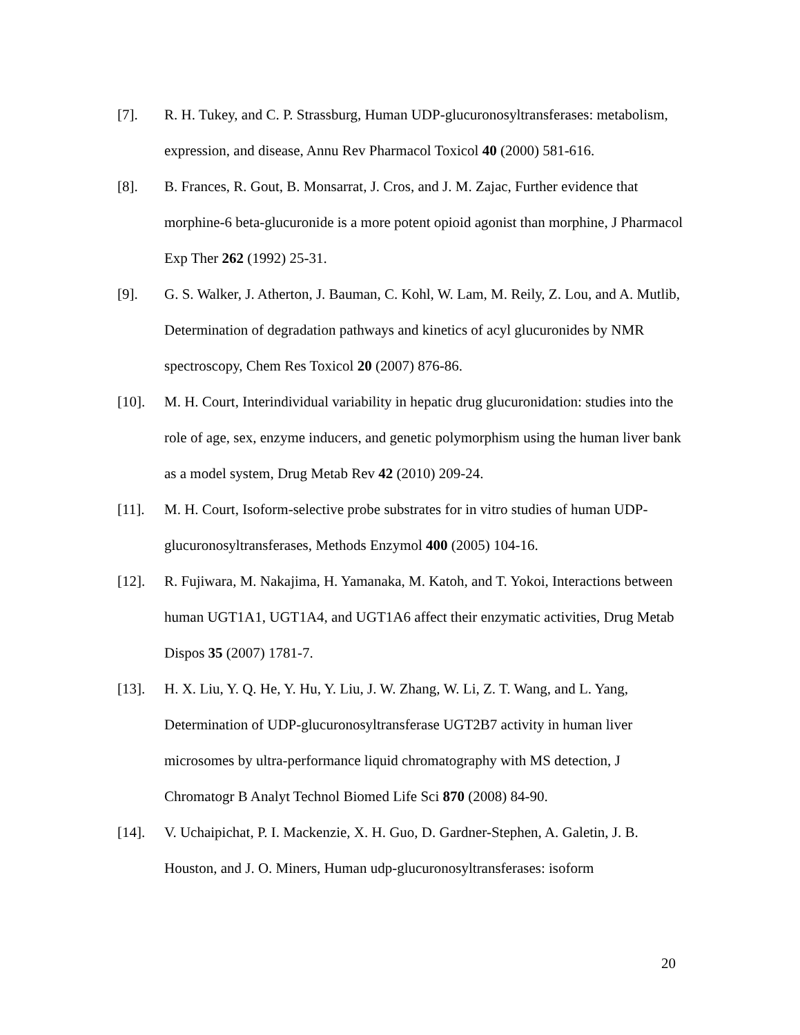[7]. R. H. Tukey, and C. P. Strassburg, Human UDP-glucuronosyltransferases: metabolism, expression, and disease, Annu Rev Pharmacol Toxicol 40 (2000) 581-616.
[8]. B. Frances, R. Gout, B. Monsarrat, J. Cros, and J. M. Zajac, Further evidence that morphine-6 beta-glucuronide is a more potent opioid agonist than morphine, J Pharmacol Exp Ther 262 (1992) 25-31.
[9]. G. S. Walker, J. Atherton, J. Bauman, C. Kohl, W. Lam, M. Reily, Z. Lou, and A. Mutlib, Determination of degradation pathways and kinetics of acyl glucuronides by NMR spectroscopy, Chem Res Toxicol 20 (2007) 876-86.
[10]. M. H. Court, Interindividual variability in hepatic drug glucuronidation: studies into the role of age, sex, enzyme inducers, and genetic polymorphism using the human liver bank as a model system, Drug Metab Rev 42 (2010) 209-24.
[11]. M. H. Court, Isoform-selective probe substrates for in vitro studies of human UDP-glucuronosyltransferases, Methods Enzymol 400 (2005) 104-16.
[12]. R. Fujiwara, M. Nakajima, H. Yamanaka, M. Katoh, and T. Yokoi, Interactions between human UGT1A1, UGT1A4, and UGT1A6 affect their enzymatic activities, Drug Metab Dispos 35 (2007) 1781-7.
[13]. H. X. Liu, Y. Q. He, Y. Hu, Y. Liu, J. W. Zhang, W. Li, Z. T. Wang, and L. Yang, Determination of UDP-glucuronosyltransferase UGT2B7 activity in human liver microsomes by ultra-performance liquid chromatography with MS detection, J Chromatogr B Analyt Technol Biomed Life Sci 870 (2008) 84-90.
[14]. V. Uchaipichat, P. I. Mackenzie, X. H. Guo, D. Gardner-Stephen, A. Galetin, J. B. Houston, and J. O. Miners, Human udp-glucuronosyltransferases: isoform
20